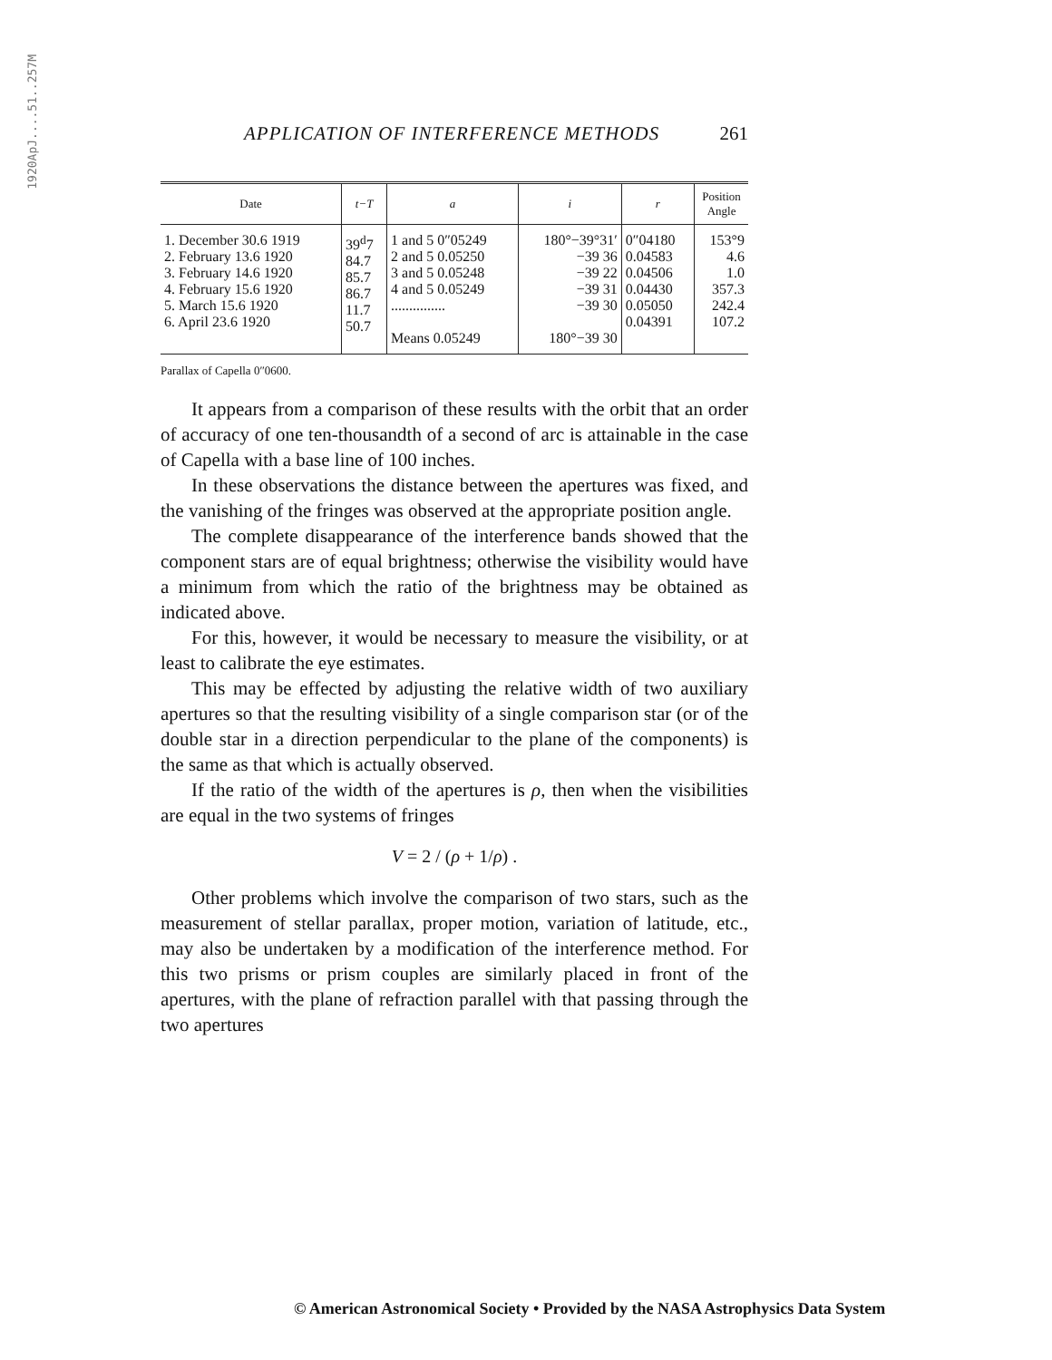1920ApJ....51..257M
APPLICATION OF INTERFERENCE METHODS 261
| Date | t−T | a | i | r | Position Angle |
| --- | --- | --- | --- | --- | --- |
| 1. December 30.6 1919 2. February 13.6 1920 3. February 14.6 1920 4. February 15.6 1920 5. March 15.6 1920 6. April 23.6 1920 | 39<sup>d</sup>7 84.7 85.7 86.7 11.7 50.7 | 1 and 5 0″05249 2 and 5 0.05250 3 and 5 0.05248 4 and 5 0.05249 ............... Means 0.05249 | 180°−39°31′ −39 36 −39 22 −39 31 −39 30 180°−39 30 | 0″04180 0.04583 0.04506 0.04430 0.05050 0.04391 | 153°9 4.6 1.0 357.3 242.4 107.2 |
Parallax of Capella 0″0600.
It appears from a comparison of these results with the orbit that an order of accuracy of one ten-thousandth of a second of arc is attainable in the case of Capella with a base line of 100 inches.
In these observations the distance between the apertures was fixed, and the vanishing of the fringes was observed at the appropriate position angle.
The complete disappearance of the interference bands showed that the component stars are of equal brightness; otherwise the visibility would have a minimum from which the ratio of the brightness may be obtained as indicated above.
For this, however, it would be necessary to measure the visibility, or at least to calibrate the eye estimates.
This may be effected by adjusting the relative width of two auxiliary apertures so that the resulting visibility of a single comparison star (or of the double star in a direction perpendicular to the plane of the components) is the same as that which is actually observed.
If the ratio of the width of the apertures is ρ, then when the visibilities are equal in the two systems of fringes
V = 2 / (ρ + 1/ρ) .
Other problems which involve the comparison of two stars, such as the measurement of stellar parallax, proper motion, variation of latitude, etc., may also be undertaken by a modification of the interference method. For this two prisms or prism couples are similarly placed in front of the apertures, with the plane of refraction parallel with that passing through the two apertures
© American Astronomical Society • Provided by the NASA Astrophysics Data System